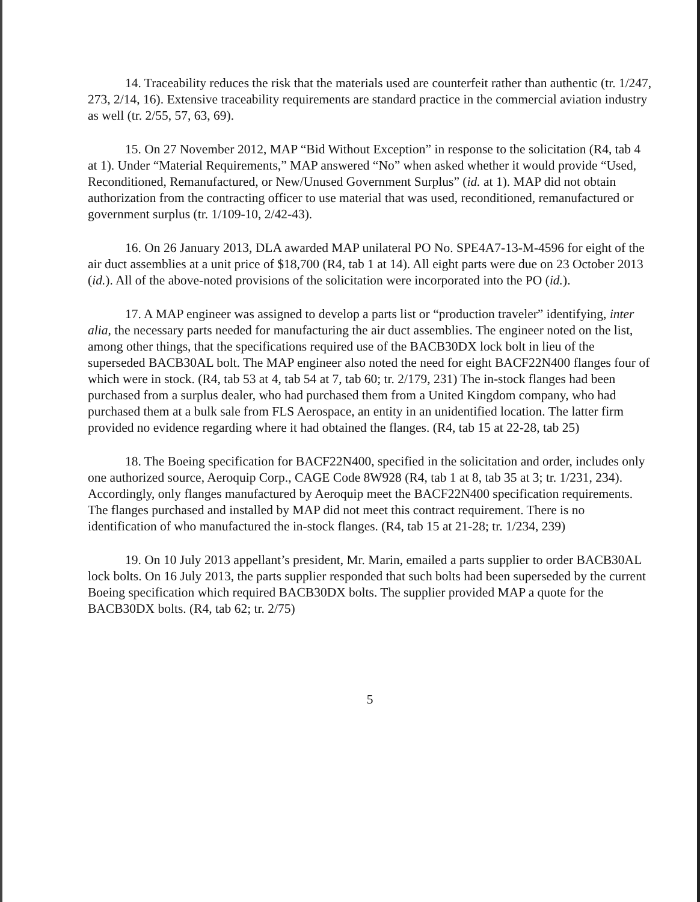14. Traceability reduces the risk that the materials used are counterfeit rather than authentic (tr. 1/247, 273, 2/14, 16). Extensive traceability requirements are standard practice in the commercial aviation industry as well (tr. 2/55, 57, 63, 69).
15. On 27 November 2012, MAP “Bid Without Exception” in response to the solicitation (R4, tab 4 at 1). Under “Material Requirements,” MAP answered “No” when asked whether it would provide “Used, Reconditioned, Remanufactured, or New/Unused Government Surplus” (id. at 1). MAP did not obtain authorization from the contracting officer to use material that was used, reconditioned, remanufactured or government surplus (tr. 1/109-10, 2/42-43).
16. On 26 January 2013, DLA awarded MAP unilateral PO No. SPE4A7-13-M-4596 for eight of the air duct assemblies at a unit price of $18,700 (R4, tab 1 at 14). All eight parts were due on 23 October 2013 (id.). All of the above-noted provisions of the solicitation were incorporated into the PO (id.).
17. A MAP engineer was assigned to develop a parts list or “production traveler” identifying, inter alia, the necessary parts needed for manufacturing the air duct assemblies. The engineer noted on the list, among other things, that the specifications required use of the BACB30DX lock bolt in lieu of the superseded BACB30AL bolt. The MAP engineer also noted the need for eight BACF22N400 flanges four of which were in stock. (R4, tab 53 at 4, tab 54 at 7, tab 60; tr. 2/179, 231) The in-stock flanges had been purchased from a surplus dealer, who had purchased them from a United Kingdom company, who had purchased them at a bulk sale from FLS Aerospace, an entity in an unidentified location. The latter firm provided no evidence regarding where it had obtained the flanges. (R4, tab 15 at 22-28, tab 25)
18. The Boeing specification for BACF22N400, specified in the solicitation and order, includes only one authorized source, Aeroquip Corp., CAGE Code 8W928 (R4, tab 1 at 8, tab 35 at 3; tr. 1/231, 234). Accordingly, only flanges manufactured by Aeroquip meet the BACF22N400 specification requirements. The flanges purchased and installed by MAP did not meet this contract requirement. There is no identification of who manufactured the in-stock flanges. (R4, tab 15 at 21-28; tr. 1/234, 239)
19. On 10 July 2013 appellant’s president, Mr. Marin, emailed a parts supplier to order BACB30AL lock bolts. On 16 July 2013, the parts supplier responded that such bolts had been superseded by the current Boeing specification which required BACB30DX bolts. The supplier provided MAP a quote for the BACB30DX bolts. (R4, tab 62; tr. 2/75)
5